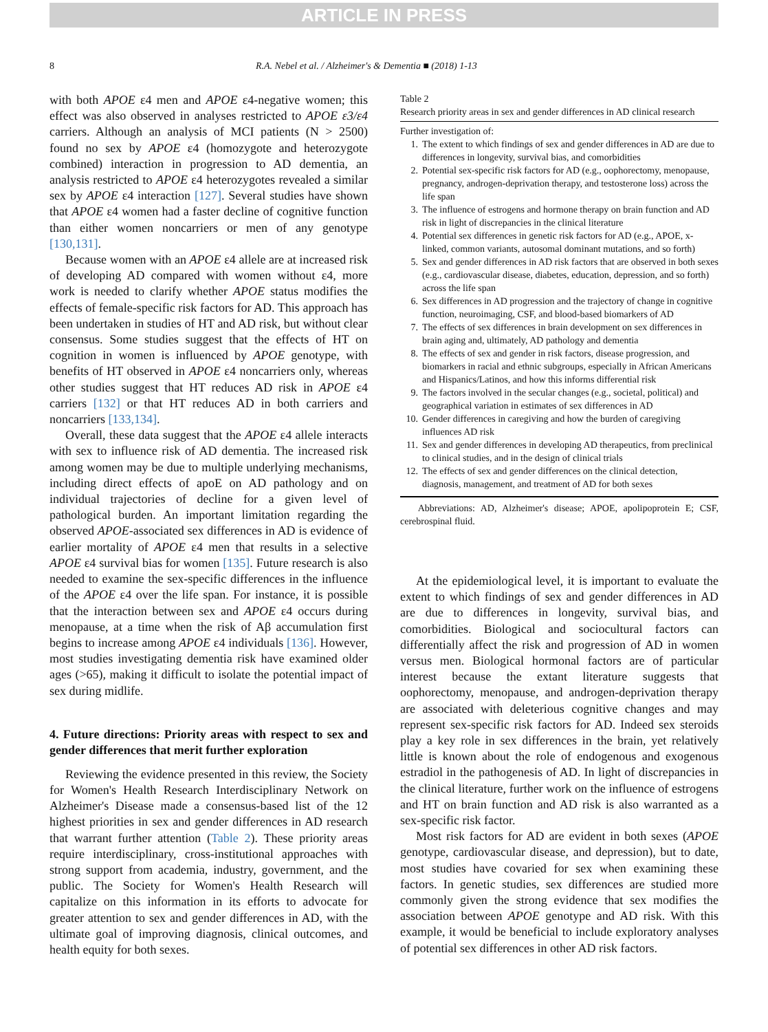ARTICLE IN PRESS
8 R.A. Nebel et al. / Alzheimer's & Dementia ■ (2018) 1-13
with both APOE ε4 men and APOE ε4-negative women; this effect was also observed in analyses restricted to APOE ε3/ε4 carriers. Although an analysis of MCI patients (N > 2500) found no sex by APOE ε4 (homozygote and heterozygote combined) interaction in progression to AD dementia, an analysis restricted to APOE ε4 heterozygotes revealed a similar sex by APOE ε4 interaction [127]. Several studies have shown that APOE ε4 women had a faster decline of cognitive function than either women noncarriers or men of any genotype [130,131].
Because women with an APOE ε4 allele are at increased risk of developing AD compared with women without ε4, more work is needed to clarify whether APOE status modifies the effects of female-specific risk factors for AD. This approach has been undertaken in studies of HT and AD risk, but without clear consensus. Some studies suggest that the effects of HT on cognition in women is influenced by APOE genotype, with benefits of HT observed in APOE ε4 noncarriers only, whereas other studies suggest that HT reduces AD risk in APOE ε4 carriers [132] or that HT reduces AD in both carriers and noncarriers [133,134].
Overall, these data suggest that the APOE ε4 allele interacts with sex to influence risk of AD dementia. The increased risk among women may be due to multiple underlying mechanisms, including direct effects of apoE on AD pathology and on individual trajectories of decline for a given level of pathological burden. An important limitation regarding the observed APOE-associated sex differences in AD is evidence of earlier mortality of APOE ε4 men that results in a selective APOE ε4 survival bias for women [135]. Future research is also needed to examine the sex-specific differences in the influence of the APOE ε4 over the life span. For instance, it is possible that the interaction between sex and APOE ε4 occurs during menopause, at a time when the risk of Aβ accumulation first begins to increase among APOE ε4 individuals [136]. However, most studies investigating dementia risk have examined older ages (>65), making it difficult to isolate the potential impact of sex during midlife.
4. Future directions: Priority areas with respect to sex and gender differences that merit further exploration
Reviewing the evidence presented in this review, the Society for Women's Health Research Interdisciplinary Network on Alzheimer's Disease made a consensus-based list of the 12 highest priorities in sex and gender differences in AD research that warrant further attention (Table 2). These priority areas require interdisciplinary, cross-institutional approaches with strong support from academia, industry, government, and the public. The Society for Women's Health Research will capitalize on this information in its efforts to advocate for greater attention to sex and gender differences in AD, with the ultimate goal of improving diagnosis, clinical outcomes, and health equity for both sexes.
Table 2
Research priority areas in sex and gender differences in AD clinical research
| Further investigation of: | |
| 1. | The extent to which findings of sex and gender differences in AD are due to differences in longevity, survival bias, and comorbidities |
| 2. | Potential sex-specific risk factors for AD (e.g., oophorectomy, menopause, pregnancy, androgen-deprivation therapy, and testosterone loss) across the life span |
| 3. | The influence of estrogens and hormone therapy on brain function and AD risk in light of discrepancies in the clinical literature |
| 4. | Potential sex differences in genetic risk factors for AD (e.g., APOE, x-linked, common variants, autosomal dominant mutations, and so forth) |
| 5. | Sex and gender differences in AD risk factors that are observed in both sexes (e.g., cardiovascular disease, diabetes, education, depression, and so forth) across the life span |
| 6. | Sex differences in AD progression and the trajectory of change in cognitive function, neuroimaging, CSF, and blood-based biomarkers of AD |
| 7. | The effects of sex differences in brain development on sex differences in brain aging and, ultimately, AD pathology and dementia |
| 8. | The effects of sex and gender in risk factors, disease progression, and biomarkers in racial and ethnic subgroups, especially in African Americans and Hispanics/Latinos, and how this informs differential risk |
| 9. | The factors involved in the secular changes (e.g., societal, political) and geographical variation in estimates of sex differences in AD |
| 10. | Gender differences in caregiving and how the burden of caregiving influences AD risk |
| 11. | Sex and gender differences in developing AD therapeutics, from preclinical to clinical studies, and in the design of clinical trials |
| 12. | The effects of sex and gender differences on the clinical detection, diagnosis, management, and treatment of AD for both sexes |
Abbreviations: AD, Alzheimer's disease; APOE, apolipoprotein E; CSF, cerebrospinal fluid.
At the epidemiological level, it is important to evaluate the extent to which findings of sex and gender differences in AD are due to differences in longevity, survival bias, and comorbidities. Biological and sociocultural factors can differentially affect the risk and progression of AD in women versus men. Biological hormonal factors are of particular interest because the extant literature suggests that oophorectomy, menopause, and androgen-deprivation therapy are associated with deleterious cognitive changes and may represent sex-specific risk factors for AD. Indeed sex steroids play a key role in sex differences in the brain, yet relatively little is known about the role of endogenous and exogenous estradiol in the pathogenesis of AD. In light of discrepancies in the clinical literature, further work on the influence of estrogens and HT on brain function and AD risk is also warranted as a sex-specific risk factor.
Most risk factors for AD are evident in both sexes (APOE genotype, cardiovascular disease, and depression), but to date, most studies have covaried for sex when examining these factors. In genetic studies, sex differences are studied more commonly given the strong evidence that sex modifies the association between APOE genotype and AD risk. With this example, it would be beneficial to include exploratory analyses of potential sex differences in other AD risk factors.